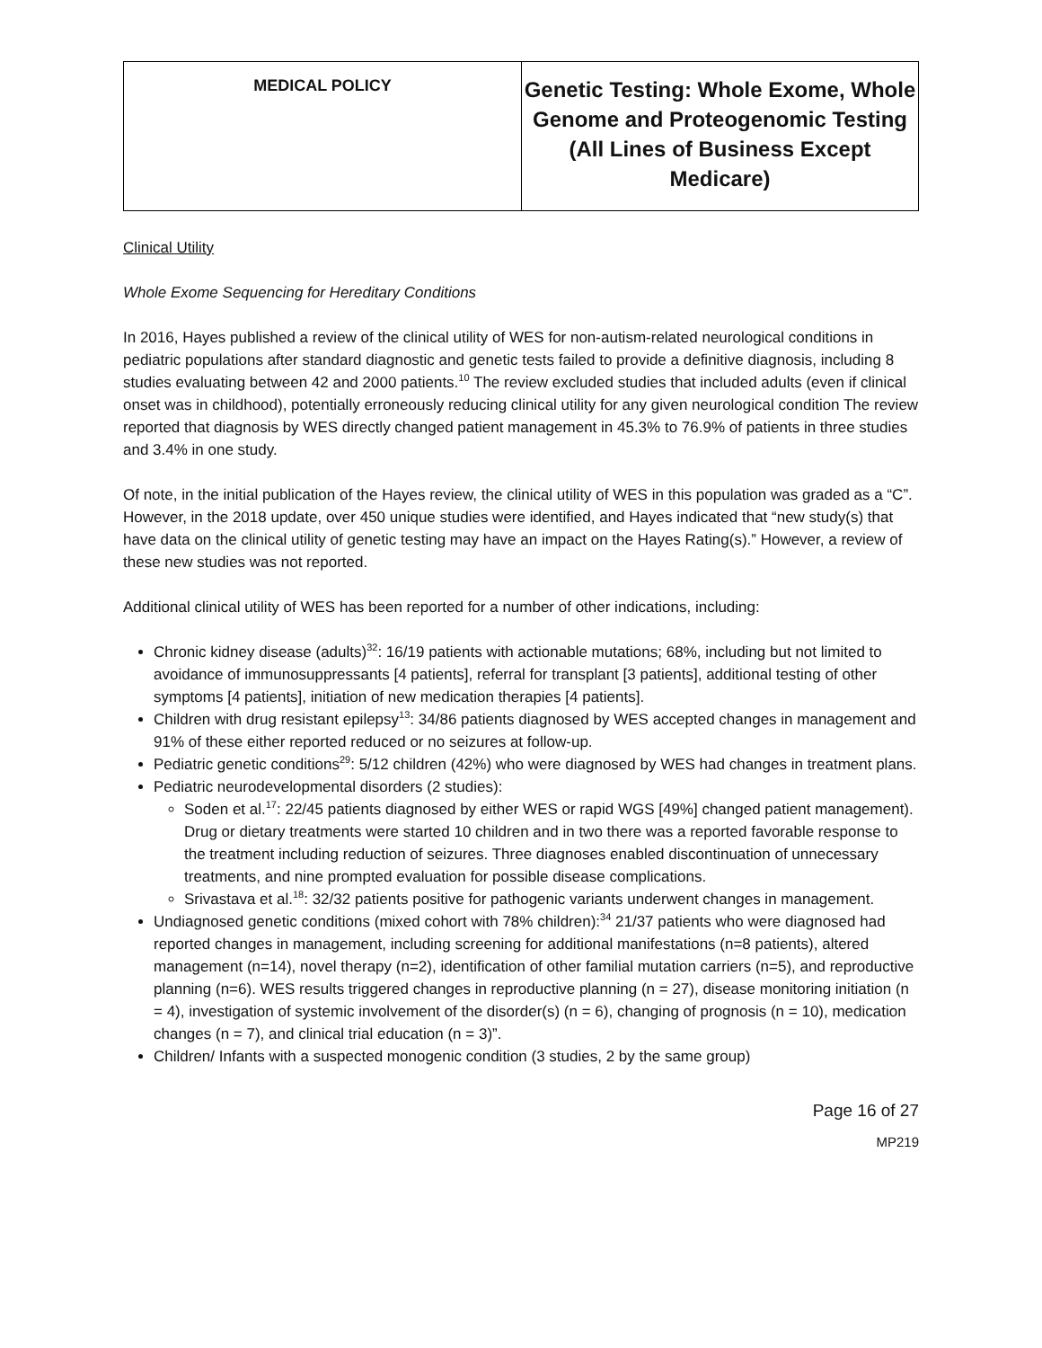| MEDICAL POLICY | Genetic Testing: Whole Exome, Whole Genome and Proteogenomic Testing (All Lines of Business Except Medicare) |
Clinical Utility
Whole Exome Sequencing for Hereditary Conditions
In 2016, Hayes published a review of the clinical utility of WES for non-autism-related neurological conditions in pediatric populations after standard diagnostic and genetic tests failed to provide a definitive diagnosis, including 8 studies evaluating between 42 and 2000 patients.<sup>10</sup> The review excluded studies that included adults (even if clinical onset was in childhood), potentially erroneously reducing clinical utility for any given neurological condition The review reported that diagnosis by WES directly changed patient management in 45.3% to 76.9% of patients in three studies and 3.4% in one study.
Of note, in the initial publication of the Hayes review, the clinical utility of WES in this population was graded as a “C”. However, in the 2018 update, over 450 unique studies were identified, and Hayes indicated that “new study(s) that have data on the clinical utility of genetic testing may have an impact on the Hayes Rating(s).” However, a review of these new studies was not reported.
Additional clinical utility of WES has been reported for a number of other indications, including:
Chronic kidney disease (adults)<sup>32</sup>: 16/19 patients with actionable mutations; 68%, including but not limited to avoidance of immunosuppressants [4 patients], referral for transplant [3 patients], additional testing of other symptoms [4 patients], initiation of new medication therapies [4 patients].
Children with drug resistant epilepsy<sup>13</sup>: 34/86 patients diagnosed by WES accepted changes in management and 91% of these either reported reduced or no seizures at follow-up.
Pediatric genetic conditions<sup>29</sup>: 5/12 children (42%) who were diagnosed by WES had changes in treatment plans.
Pediatric neurodevelopmental disorders (2 studies):
Soden et al.<sup>17</sup>: 22/45 patients diagnosed by either WES or rapid WGS [49%] changed patient management). Drug or dietary treatments were started 10 children and in two there was a reported favorable response to the treatment including reduction of seizures. Three diagnoses enabled discontinuation of unnecessary treatments, and nine prompted evaluation for possible disease complications.
Srivastava et al.<sup>18</sup>: 32/32 patients positive for pathogenic variants underwent changes in management.
Undiagnosed genetic conditions (mixed cohort with 78% children):<sup>34</sup> 21/37 patients who were diagnosed had reported changes in management, including screening for additional manifestations (n=8 patients), altered management (n=14), novel therapy (n=2), identification of other familial mutation carriers (n=5), and reproductive planning (n=6). WES results triggered changes in reproductive planning (n = 27), disease monitoring initiation (n = 4), investigation of systemic involvement of the disorder(s) (n = 6), changing of prognosis (n = 10), medication changes (n = 7), and clinical trial education (n = 3)”.
Children/ Infants with a suspected monogenic condition (3 studies, 2 by the same group)
Page 16 of 27
MP219